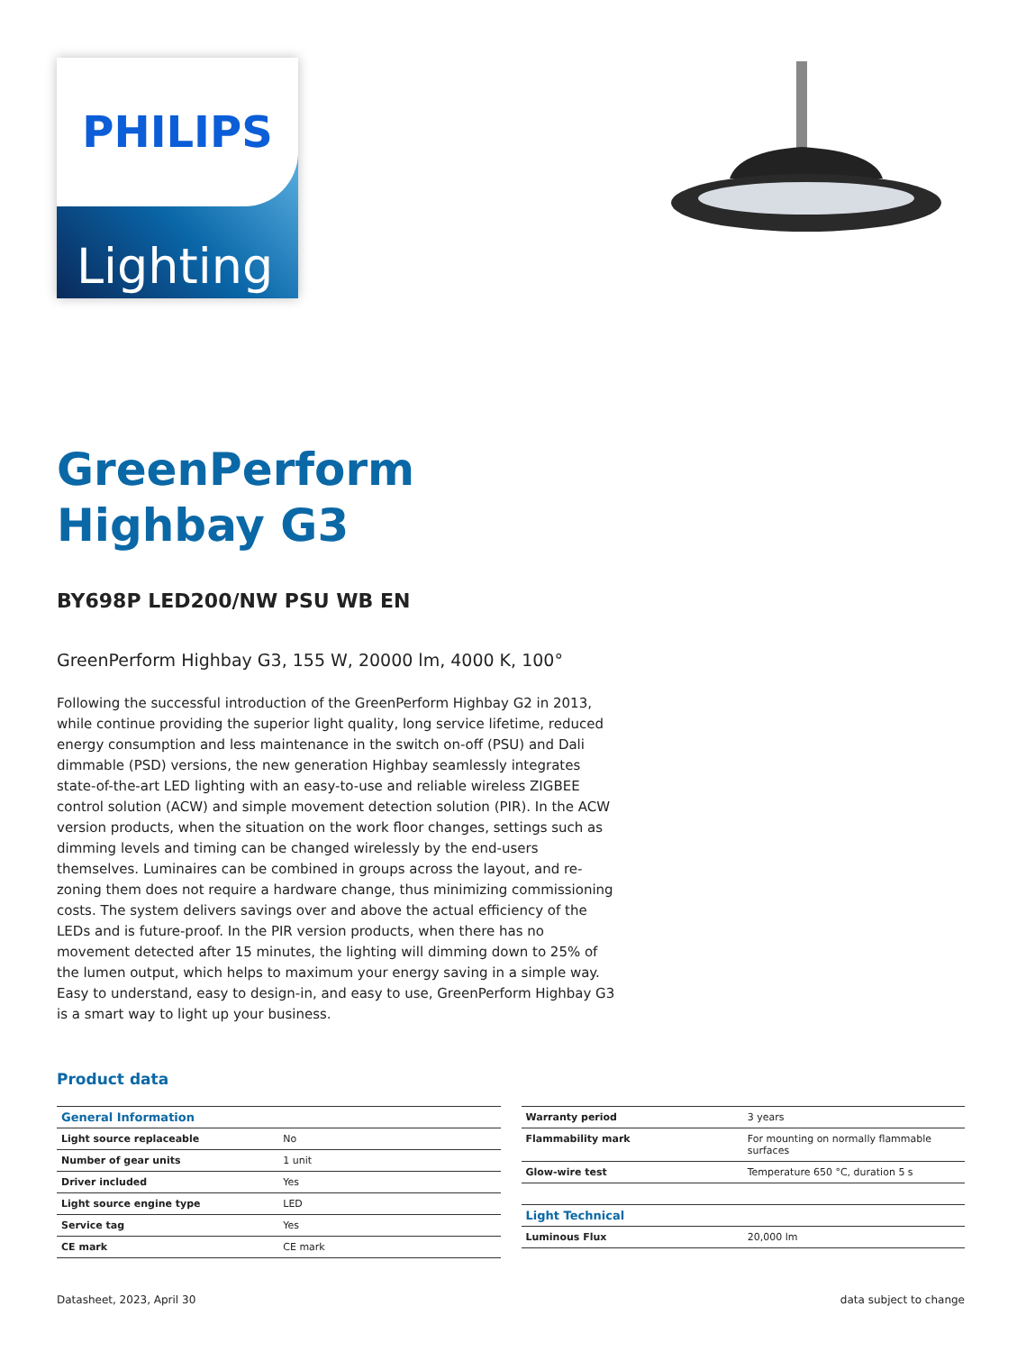PHILIPS
Lighting
GreenPerform
Highbay G3
BY698P LED200/NW PSU WB EN
GreenPerform Highbay G3, 155 W, 20000 lm, 4000 K, 100°
Following the successful introduction of the GreenPerform Highbay G2 in 2013, while continue providing the superior light quality, long service lifetime, reduced energy consumption and less maintenance in the switch on-off (PSU) and Dali dimmable (PSD) versions, the new generation Highbay seamlessly integrates state-of-the-art LED lighting with an easy-to-use and reliable wireless ZIGBEE control solution (ACW) and simple movement detection solution (PIR). In the ACW version products, when the situation on the work floor changes, settings such as dimming levels and timing can be changed wirelessly by the end-users themselves. Luminaires can be combined in groups across the layout, and re-zoning them does not require a hardware change, thus minimizing commissioning costs. The system delivers savings over and above the actual efficiency of the LEDs and is future-proof. In the PIR version products, when there has no movement detected after 15 minutes, the lighting will dimming down to 25% of the lumen output, which helps to maximum your energy saving in a simple way. Easy to understand, easy to design-in, and easy to use, GreenPerform Highbay G3 is a smart way to light up your business.
Product data
| General Information | |
| --- | --- |
| Light source replaceable | No |
| Number of gear units | 1 unit |
| Driver included | Yes |
| Light source engine type | LED |
| Service tag | Yes |
| CE mark | CE mark |
| Warranty period | 3 years |
| Flammability mark | For mounting on normally flammable surfaces |
| Glow-wire test | Temperature 650 °C, duration 5 s |
| Light Technical | |
| Luminous Flux | 20,000 lm |
Datasheet, 2023, April 30 data subject to change